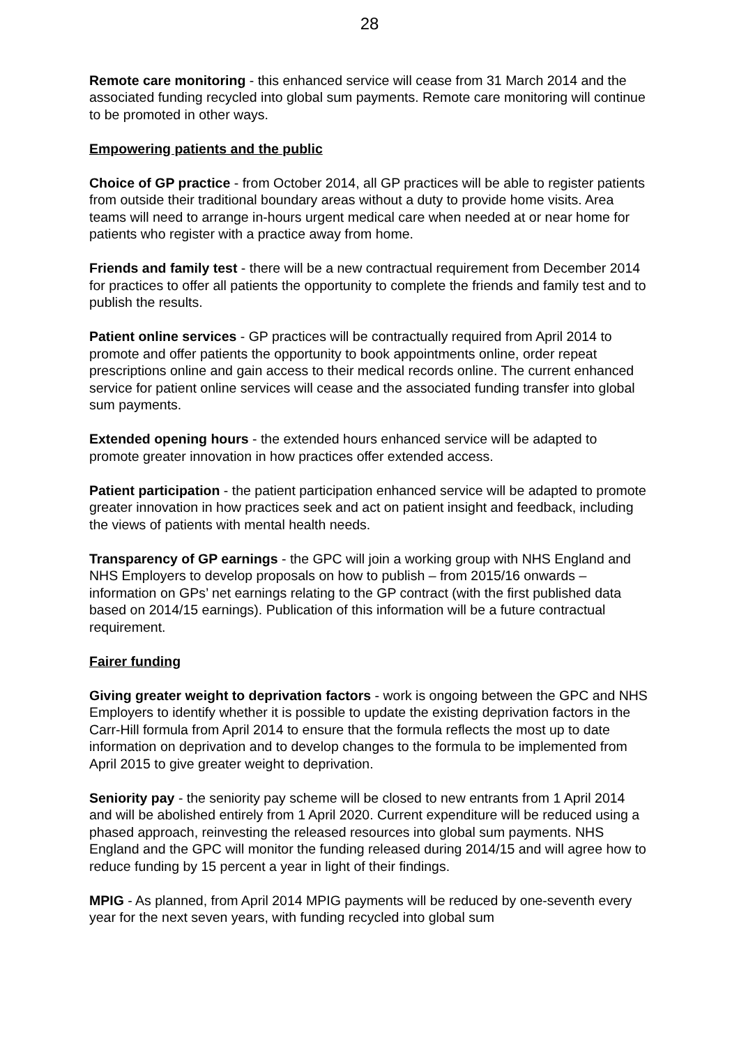28
Remote care monitoring - this enhanced service will cease from 31 March 2014 and the associated funding recycled into global sum payments. Remote care monitoring will continue to be promoted in other ways.
Empowering patients and the public
Choice of GP practice - from October 2014, all GP practices will be able to register patients from outside their traditional boundary areas without a duty to provide home visits. Area teams will need to arrange in-hours urgent medical care when needed at or near home for patients who register with a practice away from home.
Friends and family test - there will be a new contractual requirement from December 2014 for practices to offer all patients the opportunity to complete the friends and family test and to publish the results.
Patient online services - GP practices will be contractually required from April 2014 to promote and offer patients the opportunity to book appointments online, order repeat prescriptions online and gain access to their medical records online. The current enhanced service for patient online services will cease and the associated funding transfer into global sum payments.
Extended opening hours - the extended hours enhanced service will be adapted to promote greater innovation in how practices offer extended access.
Patient participation - the patient participation enhanced service will be adapted to promote greater innovation in how practices seek and act on patient insight and feedback, including the views of patients with mental health needs.
Transparency of GP earnings - the GPC will join a working group with NHS England and NHS Employers to develop proposals on how to publish – from 2015/16 onwards – information on GPs’ net earnings relating to the GP contract (with the first published data based on 2014/15 earnings). Publication of this information will be a future contractual requirement.
Fairer funding
Giving greater weight to deprivation factors - work is ongoing between the GPC and NHS Employers to identify whether it is possible to update the existing deprivation factors in the Carr-Hill formula from April 2014 to ensure that the formula reflects the most up to date information on deprivation and to develop changes to the formula to be implemented from April 2015 to give greater weight to deprivation.
Seniority pay - the seniority pay scheme will be closed to new entrants from 1 April 2014 and will be abolished entirely from 1 April 2020. Current expenditure will be reduced using a phased approach, reinvesting the released resources into global sum payments. NHS England and the GPC will monitor the funding released during 2014/15 and will agree how to reduce funding by 15 percent a year in light of their findings.
MPIG - As planned, from April 2014 MPIG payments will be reduced by one-seventh every year for the next seven years, with funding recycled into global sum